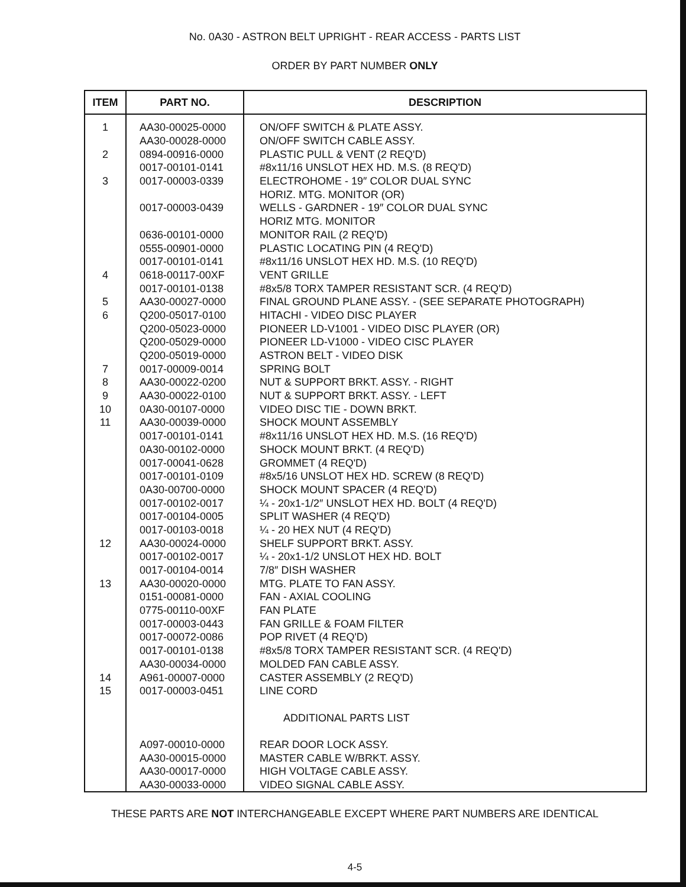No. 0A30 - ASTRON BELT UPRIGHT - REAR ACCESS - PARTS LIST
ORDER BY PART NUMBER ONLY
| ITEM | PART NO. | DESCRIPTION |
| --- | --- | --- |
| 1 | AA30-00025-0000 | ON/OFF SWITCH & PLATE ASSY. |
| | AA30-00028-0000 | ON/OFF SWITCH CABLE ASSY. |
| 2 | 0894-00916-0000 | PLASTIC PULL & VENT (2 REQ'D) |
| | 0017-00101-0141 | #8x11/16 UNSLOT HEX HD. M.S. (8 REQ'D) |
| 3 | 0017-00003-0339 | ELECTROHOME - 19″ COLOR DUAL SYNC |
| | | HORIZ. MTG. MONITOR (OR) |
| | 0017-00003-0439 | WELLS - GARDNER - 19″ COLOR DUAL SYNC |
| | | HORIZ MTG. MONITOR |
| | 0636-00101-0000 | MONITOR RAIL (2 REQ'D) |
| | 0555-00901-0000 | PLASTIC LOCATING PIN (4 REQ'D) |
| | 0017-00101-0141 | #8x11/16 UNSLOT HEX HD. M.S. (10 REQ'D) |
| 4 | 0618-00117-00XF | VENT GRILLE |
| | 0017-00101-0138 | #8x5/8 TORX TAMPER RESISTANT SCR. (4 REQ'D) |
| 5 | AA30-00027-0000 | FINAL GROUND PLANE ASSY. - (SEE SEPARATE PHOTOGRAPH) |
| 6 | Q200-05017-0100 | HITACHI - VIDEO DISC PLAYER |
| | Q200-05023-0000 | PIONEER LD-V1001 - VIDEO DISC PLAYER (OR) |
| | Q200-05029-0000 | PIONEER LD-V1000 - VIDEO CISC PLAYER |
| | Q200-05019-0000 | ASTRON BELT - VIDEO DISK |
| 7 | 0017-00009-0014 | SPRING BOLT |
| 8 | AA30-00022-0200 | NUT & SUPPORT BRKT. ASSY. - RIGHT |
| 9 | AA30-00022-0100 | NUT & SUPPORT BRKT. ASSY. - LEFT |
| 10 | 0A30-00107-0000 | VIDEO DISC TIE - DOWN BRKT. |
| 11 | AA30-00039-0000 | SHOCK MOUNT ASSEMBLY |
| | 0017-00101-0141 | #8x11/16 UNSLOT HEX HD. M.S. (16 REQ'D) |
| | 0A30-00102-0000 | SHOCK MOUNT BRKT. (4 REQ'D) |
| | 0017-00041-0628 | GROMMET (4 REQ'D) |
| | 0017-00101-0109 | #8x5/16 UNSLOT HEX HD. SCREW (8 REQ'D) |
| | 0A30-00700-0000 | SHOCK MOUNT SPACER (4 REQ'D) |
| | 0017-00102-0017 | ¼ - 20x1-1/2″ UNSLOT HEX HD. BOLT (4 REQ'D) |
| | 0017-00104-0005 | SPLIT WASHER (4 REQ'D) |
| | 0017-00103-0018 | ¼ - 20 HEX NUT (4 REQ'D) |
| 12 | AA30-00024-0000 | SHELF SUPPORT BRKT. ASSY. |
| | 0017-00102-0017 | ¼ - 20x1-1/2 UNSLOT HEX HD. BOLT |
| | 0017-00104-0014 | 7/8″ DISH WASHER |
| 13 | AA30-00020-0000 | MTG. PLATE TO FAN ASSY. |
| | 0151-00081-0000 | FAN - AXIAL COOLING |
| | 0775-00110-00XF | FAN PLATE |
| | 0017-00003-0443 | FAN GRILLE & FOAM FILTER |
| | 0017-00072-0086 | POP RIVET (4 REQ'D) |
| | 0017-00101-0138 | #8x5/8 TORX TAMPER RESISTANT SCR. (4 REQ'D) |
| | AA30-00034-0000 | MOLDED FAN CABLE ASSY. |
| 14 | A961-00007-0000 | CASTER ASSEMBLY (2 REQ'D) |
| 15 | 0017-00003-0451 | LINE CORD |
| | | ADDITIONAL PARTS LIST |
| | A097-00010-0000 | REAR DOOR LOCK ASSY. |
| | AA30-00015-0000 | MASTER CABLE W/BRKT. ASSY. |
| | AA30-00017-0000 | HIGH VOLTAGE CABLE ASSY. |
| | AA30-00033-0000 | VIDEO SIGNAL CABLE ASSY. |
THESE PARTS ARE NOT INTERCHANGEABLE EXCEPT WHERE PART NUMBERS ARE IDENTICAL
4-5